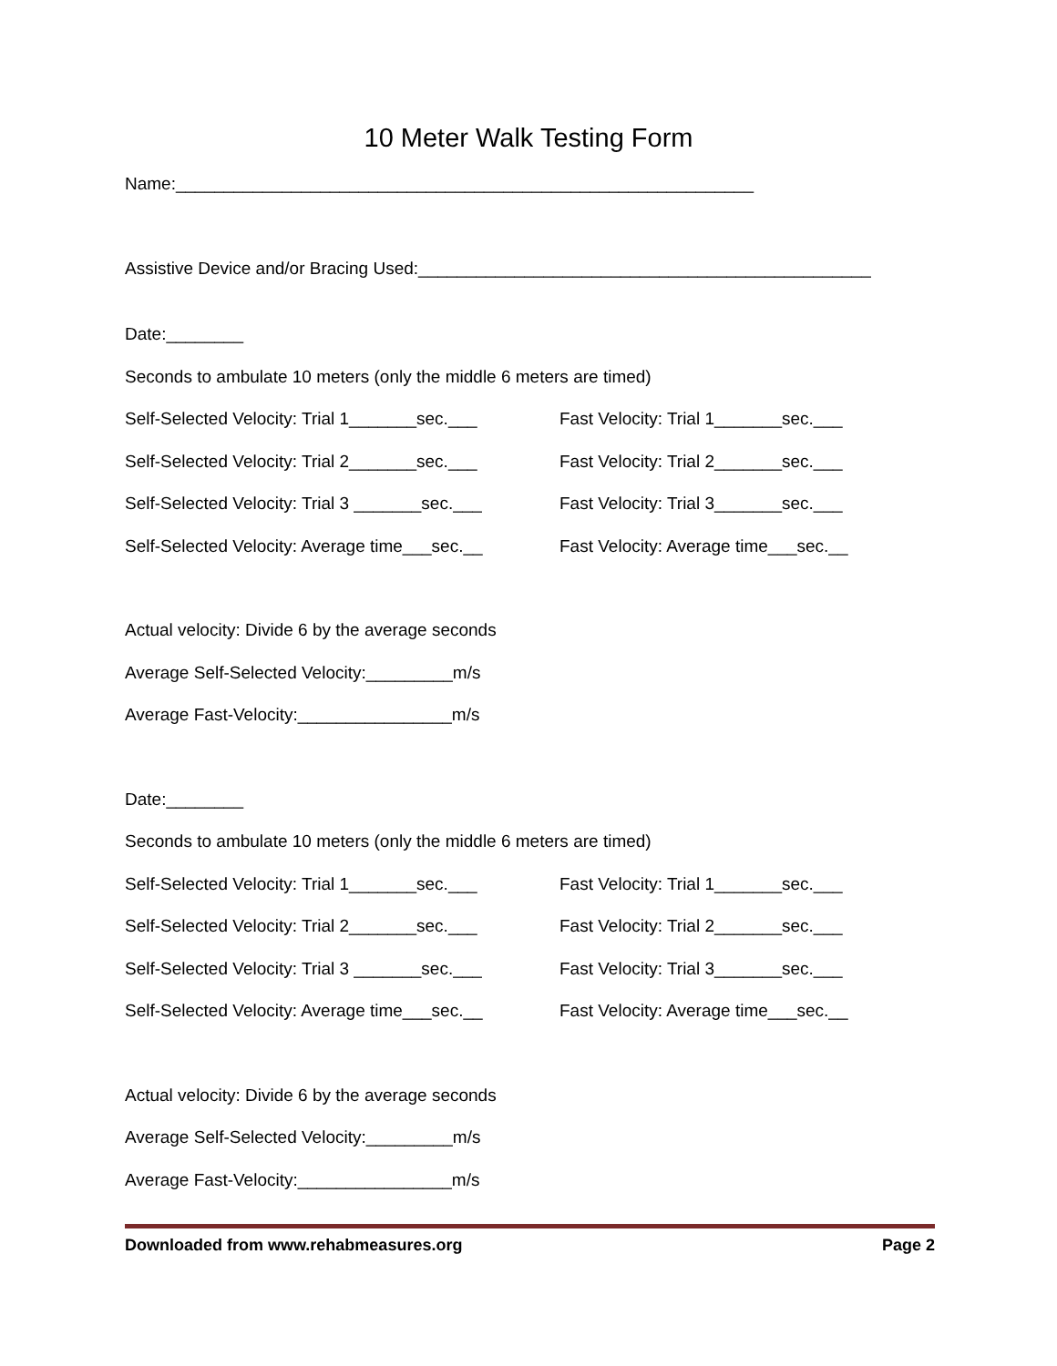10 Meter Walk Testing Form
Name:____________________________________________________________
Assistive Device and/or Bracing Used:_______________________________________________
Date:________
Seconds to ambulate 10 meters (only the middle 6 meters are timed)
Self-Selected Velocity: Trial 1_______sec.___ Fast Velocity: Trial 1_______sec.___
Self-Selected Velocity: Trial 2_______sec.___ Fast Velocity: Trial 2_______sec.___
Self-Selected Velocity: Trial 3 _______sec.___ Fast Velocity: Trial 3_______sec.___
Self-Selected Velocity: Average time___sec.__ Fast Velocity: Average time___sec.__
Actual velocity: Divide 6 by the average seconds
Average Self-Selected Velocity:_________m/s
Average Fast-Velocity:________________m/s
Date:________
Seconds to ambulate 10 meters (only the middle 6 meters are timed)
Self-Selected Velocity: Trial 1_______sec.___ Fast Velocity: Trial 1_______sec.___
Self-Selected Velocity: Trial 2_______sec.___ Fast Velocity: Trial 2_______sec.___
Self-Selected Velocity: Trial 3 _______sec.___ Fast Velocity: Trial 3_______sec.___
Self-Selected Velocity: Average time___sec.__ Fast Velocity: Average time___sec.__
Actual velocity: Divide 6 by the average seconds
Average Self-Selected Velocity:_________m/s
Average Fast-Velocity:________________m/s
Downloaded from www.rehabmeasures.org Page 2